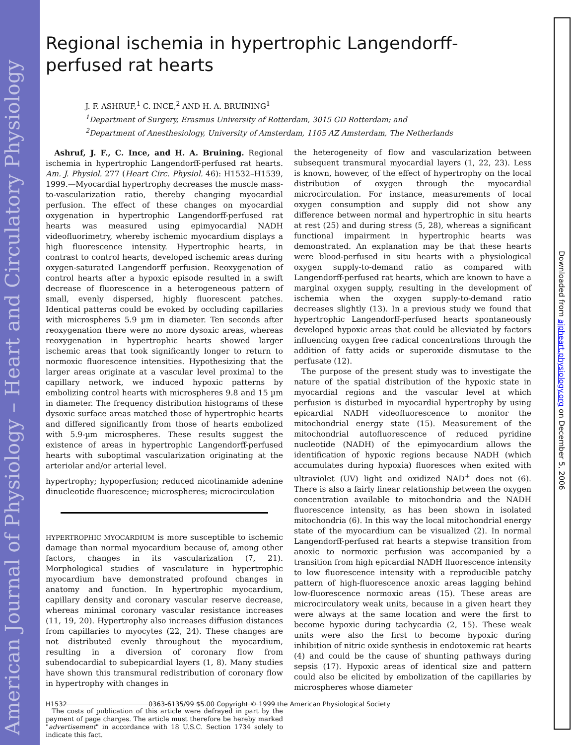American Journal of Physiology – Heart and Circulatory Physiology
Downloaded from ajpheart.physiology.org on December 5, 2006
Regional ischemia in hypertrophic Langendorff-perfused rat hearts
J. F. ASHRUF,<sup>1</sup> C. INCE,<sup>2</sup> AND H. A. BRUINING<sup>1</sup>
<sup>1</sup> Department of Surgery, Erasmus University of Rotterdam, 3015 GD Rotterdam; and
<sup>2</sup> Department of Anesthesiology, University of Amsterdam, 1105 AZ Amsterdam, The Netherlands
Ashruf, J. F., C. Ince, and H. A. Bruining. Regional ischemia in hypertrophic Langendorff-perfused rat hearts. Am. J. Physiol. 277 (Heart Circ. Physiol. 46): H1532–H1539, 1999.—Myocardial hypertrophy decreases the muscle mass-to-vascularization ratio, thereby changing myocardial perfusion. The effect of these changes on myocardial oxygenation in hypertrophic Langendorff-perfused rat hearts was measured using epimyocardial NADH videofluorimetry, whereby ischemic myocardium displays a high fluorescence intensity. Hypertrophic hearts, in contrast to control hearts, developed ischemic areas during oxygen-saturated Langendorff perfusion. Reoxygenation of control hearts after a hypoxic episode resulted in a swift decrease of fluorescence in a heterogeneous pattern of small, evenly dispersed, highly fluorescent patches. Identical patterns could be evoked by occluding capillaries with microspheres 5.9 µm in diameter. Ten seconds after reoxygenation there were no more dysoxic areas, whereas reoxygenation in hypertrophic hearts showed larger ischemic areas that took significantly longer to return to normoxic fluorescence intensities. Hypothesizing that the larger areas originate at a vascular level proximal to the capillary network, we induced hypoxic patterns by embolizing control hearts with microspheres 9.8 and 15 µm in diameter. The frequency distribution histograms of these dysoxic surface areas matched those of hypertrophic hearts and differed significantly from those of hearts embolized with 5.9-µm microspheres. These results suggest the existence of areas in hypertrophic Langendorff-perfused hearts with suboptimal vascularization originating at the arteriolar and/or arterial level.
hypertrophy; hypoperfusion; reduced nicotinamide adenine dinucleotide fluorescence; microspheres; microcirculation
HYPERTROPHIC MYOCARDIUM is more susceptible to ischemic damage than normal myocardium because of, among other factors, changes in its vascularization (7, 21). Morphological studies of vasculature in hypertrophic myocardium have demonstrated profound changes in anatomy and function. In hypertrophic myocardium, capillary density and coronary vascular reserve decrease, whereas minimal coronary vascular resistance increases (11, 19, 20). Hypertrophy also increases diffusion distances from capillaries to myocytes (22, 24). These changes are not distributed evenly throughout the myocardium, resulting in a diversion of coronary flow from subendocardial to subepicardial layers (1, 8). Many studies have shown this transmural redistribution of coronary flow in hypertrophy with changes in
The costs of publication of this article were defrayed in part by the payment of page charges. The article must therefore be hereby marked "advertisement" in accordance with 18 U.S.C. Section 1734 solely to indicate this fact.
the heterogeneity of flow and vascularization between subsequent transmural myocardial layers (1, 22, 23). Less is known, however, of the effect of hypertrophy on the local distribution of oxygen through the myocardial microcirculation. For instance, measurements of local oxygen consumption and supply did not show any difference between normal and hypertrophic in situ hearts at rest (25) and during stress (5, 28), whereas a significant functional impairment in hypertrophic hearts was demonstrated. An explanation may be that these hearts were blood-perfused in situ hearts with a physiological oxygen supply-to-demand ratio as compared with Langendorff-perfused rat hearts, which are known to have a marginal oxygen supply, resulting in the development of ischemia when the oxygen supply-to-demand ratio decreases slightly (13). In a previous study we found that hypertrophic Langendorff-perfused hearts spontaneously developed hypoxic areas that could be alleviated by factors influencing oxygen free radical concentrations through the addition of fatty acids or superoxide dismutase to the perfusate (12).
The purpose of the present study was to investigate the nature of the spatial distribution of the hypoxic state in myocardial regions and the vascular level at which perfusion is disturbed in myocardial hypertrophy by using epicardial NADH videofluorescence to monitor the mitochondrial energy state (15). Measurement of the mitochondrial autofluorescence of reduced pyridine nucleotide (NADH) of the epimyocardium allows the identification of hypoxic regions because NADH (which accumulates during hypoxia) fluoresces when exited with ultraviolet (UV) light and oxidized NAD<sup>+</sup> does not (6). There is also a fairly linear relationship between the oxygen concentration available to mitochondria and the NADH fluorescence intensity, as has been shown in isolated mitochondria (6). In this way the local mitochondrial energy state of the myocardium can be visualized (2). In normal Langendorff-perfused rat hearts a stepwise transition from anoxic to normoxic perfusion was accompanied by a transition from high epicardial NADH fluorescence intensity to low fluorescence intensity with a reproducible patchy pattern of high-fluorescence anoxic areas lagging behind low-fluorescence normoxic areas (15). These areas are microcirculatory weak units, because in a given heart they were always at the same location and were the first to become hypoxic during tachycardia (2, 15). These weak units were also the first to become hypoxic during inhibition of nitric oxide synthesis in endotoxemic rat hearts (4) and could be the cause of shunting pathways during sepsis (17). Hypoxic areas of identical size and pattern could also be elicited by embolization of the capillaries by microspheres whose diameter
H1532 0363-6135/99 $5.00 Copyright © 1999 the American Physiological Society